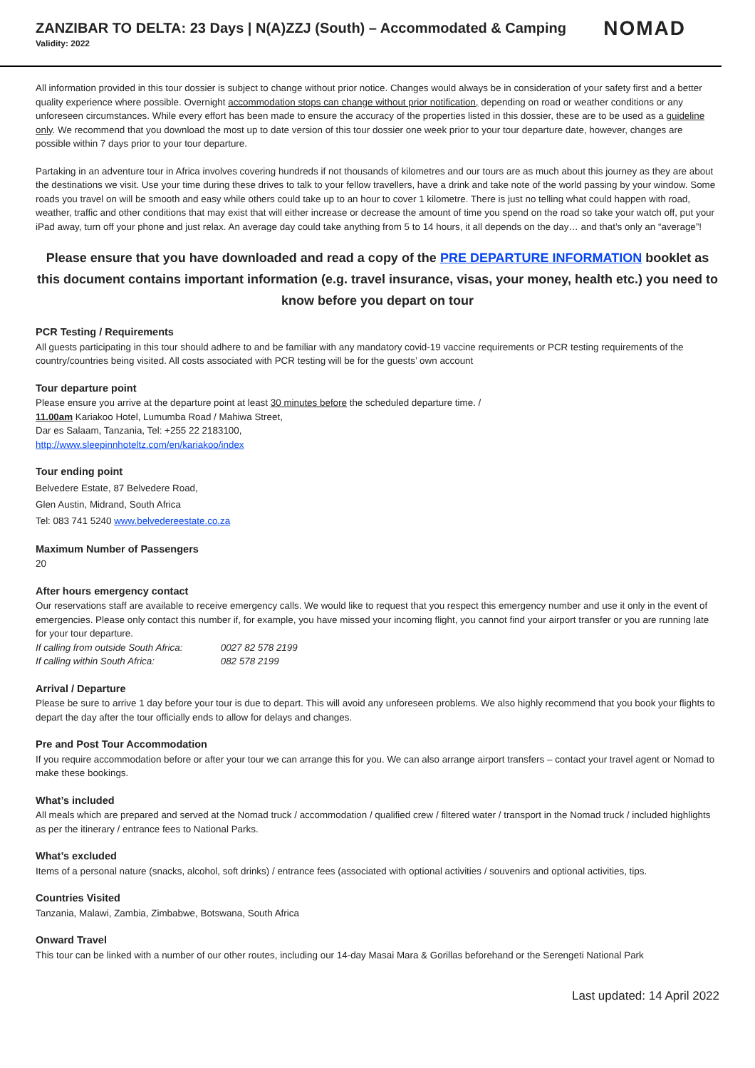ZANZIBAR TO DELTA: 23 Days | N(A)ZZJ (South) – Accommodated & Camping
Validity: 2022
NOMAD
All information provided in this tour dossier is subject to change without prior notice. Changes would always be in consideration of your safety first and a better quality experience where possible. Overnight accommodation stops can change without prior notification, depending on road or weather conditions or any unforeseen circumstances. While every effort has been made to ensure the accuracy of the properties listed in this dossier, these are to be used as a guideline only. We recommend that you download the most up to date version of this tour dossier one week prior to your tour departure date, however, changes are possible within 7 days prior to your tour departure.
Partaking in an adventure tour in Africa involves covering hundreds if not thousands of kilometres and our tours are as much about this journey as they are about the destinations we visit. Use your time during these drives to talk to your fellow travellers, have a drink and take note of the world passing by your window. Some roads you travel on will be smooth and easy while others could take up to an hour to cover 1 kilometre. There is just no telling what could happen with road, weather, traffic and other conditions that may exist that will either increase or decrease the amount of time you spend on the road so take your watch off, put your iPad away, turn off your phone and just relax. An average day could take anything from 5 to 14 hours, it all depends on the day… and that’s only an “average”!
Please ensure that you have downloaded and read a copy of the PRE DEPARTURE INFORMATION booklet as this document contains important information (e.g. travel insurance, visas, your money, health etc.) you need to know before you depart on tour
PCR Testing / Requirements
All guests participating in this tour should adhere to and be familiar with any mandatory covid-19 vaccine requirements or PCR testing requirements of the country/countries being visited. All costs associated with PCR testing will be for the guests’ own account
Tour departure point
Please ensure you arrive at the departure point at least 30 minutes before the scheduled departure time. /
11.00am Kariakoo Hotel, Lumumba Road / Mahiwa Street,
Dar es Salaam, Tanzania, Tel: +255 22 2183100,
http://www.sleepinnhoteltz.com/en/kariakoo/index
Tour ending point
Belvedere Estate, 87 Belvedere Road,
Glen Austin, Midrand, South Africa
Tel: 083 741 5240 www.belvedereestate.co.za
Maximum Number of Passengers
20
After hours emergency contact
Our reservations staff are available to receive emergency calls. We would like to request that you respect this emergency number and use it only in the event of emergencies. Please only contact this number if, for example, you have missed your incoming flight, you cannot find your airport transfer or you are running late for your tour departure.
If calling from outside South Africa: 0027 82 578 2199
If calling within South Africa: 082 578 2199
Arrival / Departure
Please be sure to arrive 1 day before your tour is due to depart. This will avoid any unforeseen problems. We also highly recommend that you book your flights to depart the day after the tour officially ends to allow for delays and changes.
Pre and Post Tour Accommodation
If you require accommodation before or after your tour we can arrange this for you. We can also arrange airport transfers – contact your travel agent or Nomad to make these bookings.
What’s included
All meals which are prepared and served at the Nomad truck / accommodation / qualified crew / filtered water / transport in the Nomad truck / included highlights as per the itinerary / entrance fees to National Parks.
What’s excluded
Items of a personal nature (snacks, alcohol, soft drinks) / entrance fees (associated with optional activities / souvenirs and optional activities, tips.
Countries Visited
Tanzania, Malawi, Zambia, Zimbabwe, Botswana, South Africa
Onward Travel
This tour can be linked with a number of our other routes, including our 14-day Masai Mara & Gorillas beforehand or the Serengeti National Park
Last updated: 14 April 2022